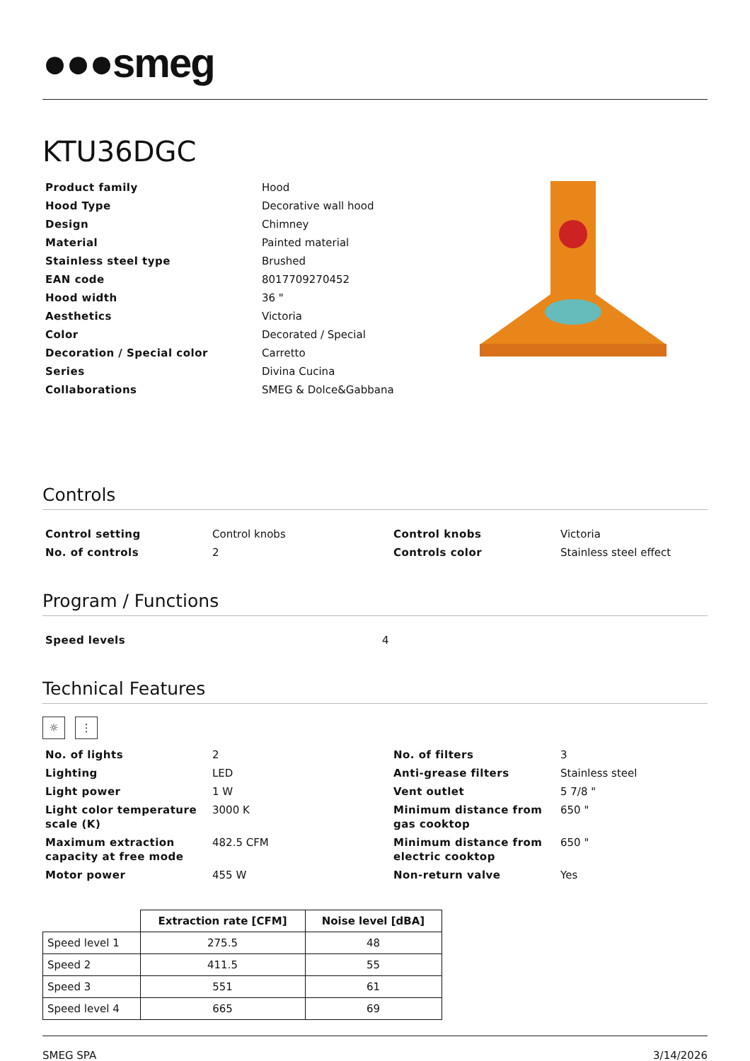●●●smeg
KTU36DGC
| Product family | Hood |
| Hood Type | Decorative wall hood |
| Design | Chimney |
| Material | Painted material |
| Stainless steel type | Brushed |
| EAN code | 8017709270452 |
| Hood width | 36 " |
| Aesthetics | Victoria |
| Color | Decorated / Special |
| Decoration / Special color | Carretto |
| Series | Divina Cucina |
| Collaborations | SMEG & Dolce&Gabbana |
Controls
| Control setting | Control knobs | Control knobs | Victoria |
| No. of controls | 2 | Controls color | Stainless steel effect |
Program / Functions
| Speed levels | 4 |
Technical Features
☼ ⋮
| No. of lights | 2 | No. of filters | 3 |
| Lighting | LED | Anti-grease filters | Stainless steel |
| Light power | 1 W | Vent outlet | 5 7/8 " |
| Light color temperature scale (K) | 3000 K | Minimum distance from gas cooktop | 650 " |
| Maximum extraction capacity at free mode | 482.5 CFM | Minimum distance from electric cooktop | 650 " |
| Motor power | 455 W | Non-return valve | Yes |
| | Extraction rate [CFM] | Noise level [dBA] |
| --- | --- | --- |
| Speed level 1 | 275.5 | 48 |
| Speed 2 | 411.5 | 55 |
| Speed 3 | 551 | 61 |
| Speed level 4 | 665 | 69 |
SMEG SPA 3/14/2026